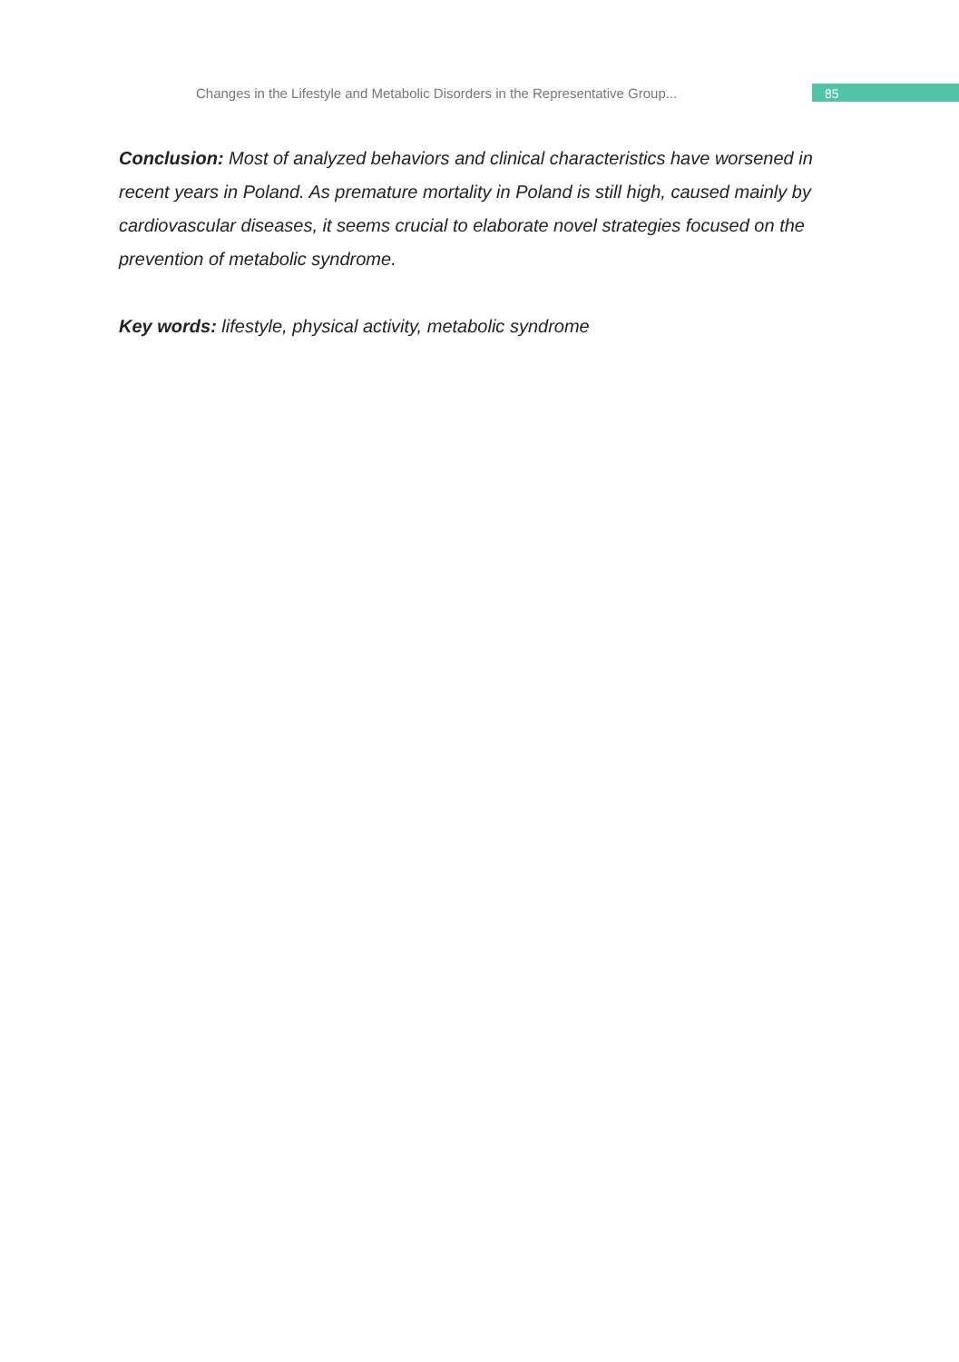Changes in the Lifestyle and Metabolic Disorders in the Representative Group...
85
Conclusion: Most of analyzed behaviors and clinical characteristics have worsened in recent years in Poland. As premature mortality in Poland is still high, caused mainly by cardiovascular diseases, it seems crucial to elaborate novel strategies focused on the prevention of metabolic syndrome.
Key words: lifestyle, physical activity, metabolic syndrome